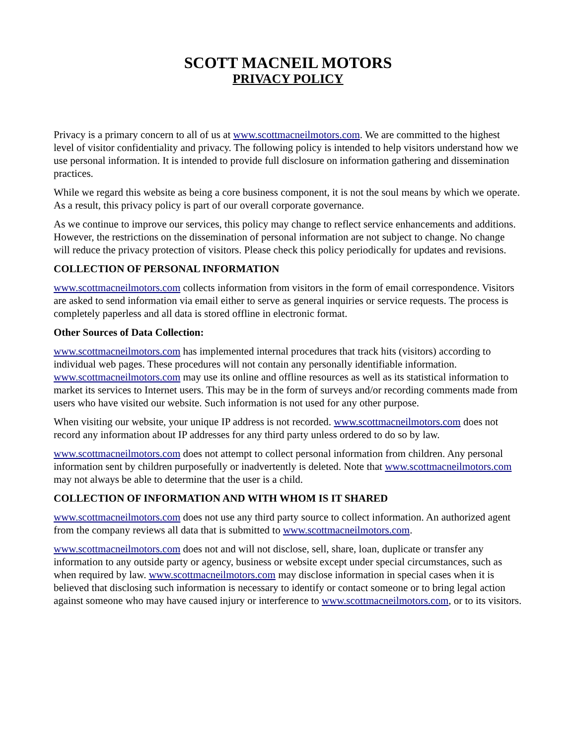SCOTT MACNEIL MOTORS
PRIVACY POLICY
Privacy is a primary concern to all of us at www.scottmacneilmotors.com. We are committed to the highest level of visitor confidentiality and privacy. The following policy is intended to help visitors understand how we use personal information. It is intended to provide full disclosure on information gathering and dissemination practices.
While we regard this website as being a core business component, it is not the soul means by which we operate. As a result, this privacy policy is part of our overall corporate governance.
As we continue to improve our services, this policy may change to reflect service enhancements and additions. However, the restrictions on the dissemination of personal information are not subject to change. No change will reduce the privacy protection of visitors. Please check this policy periodically for updates and revisions.
COLLECTION OF PERSONAL INFORMATION
www.scottmacneilmotors.com collects information from visitors in the form of email correspondence. Visitors are asked to send information via email either to serve as general inquiries or service requests. The process is completely paperless and all data is stored offline in electronic format.
Other Sources of Data Collection:
www.scottmacneilmotors.com has implemented internal procedures that track hits (visitors) according to individual web pages. These procedures will not contain any personally identifiable information. www.scottmacneilmotors.com may use its online and offline resources as well as its statistical information to market its services to Internet users. This may be in the form of surveys and/or recording comments made from users who have visited our website. Such information is not used for any other purpose.
When visiting our website, your unique IP address is not recorded. www.scottmacneilmotors.com does not record any information about IP addresses for any third party unless ordered to do so by law.
www.scottmacneilmotors.com does not attempt to collect personal information from children. Any personal information sent by children purposefully or inadvertently is deleted. Note that www.scottmacneilmotors.com may not always be able to determine that the user is a child.
COLLECTION OF INFORMATION AND WITH WHOM IS IT SHARED
www.scottmacneilmotors.com does not use any third party source to collect information. An authorized agent from the company reviews all data that is submitted to www.scottmacneilmotors.com.
www.scottmacneilmotors.com does not and will not disclose, sell, share, loan, duplicate or transfer any information to any outside party or agency, business or website except under special circumstances, such as when required by law. www.scottmacneilmotors.com may disclose information in special cases when it is believed that disclosing such information is necessary to identify or contact someone or to bring legal action against someone who may have caused injury or interference to www.scottmacneilmotors.com, or to its visitors.